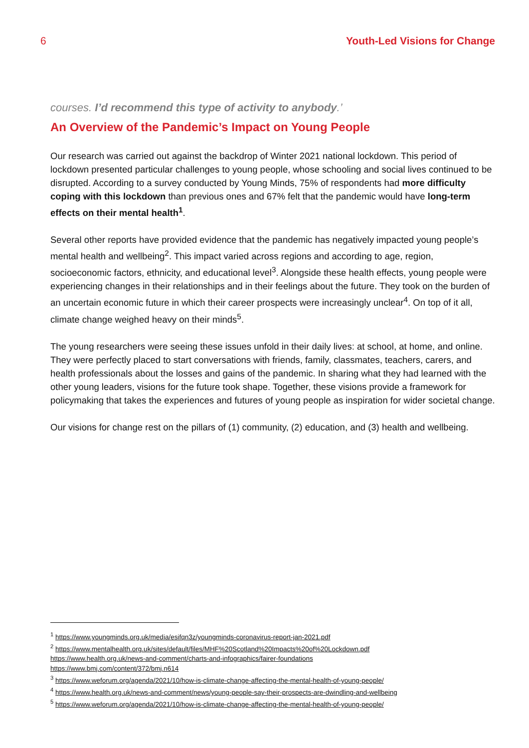6 Youth-Led Visions for Change
courses. I’d recommend this type of activity to anybody.’
An Overview of the Pandemic’s Impact on Young People
Our research was carried out against the backdrop of Winter 2021 national lockdown. This period of lockdown presented particular challenges to young people, whose schooling and social lives continued to be disrupted. According to a survey conducted by Young Minds, 75% of respondents had more difficulty coping with this lockdown than previous ones and 67% felt that the pandemic would have long-term effects on their mental health<sup>1</sup>.
Several other reports have provided evidence that the pandemic has negatively impacted young people’s mental health and wellbeing<sup>2</sup>. This impact varied across regions and according to age, region, socioeconomic factors, ethnicity, and educational level<sup>3</sup>. Alongside these health effects, young people were experiencing changes in their relationships and in their feelings about the future. They took on the burden of an uncertain economic future in which their career prospects were increasingly unclear<sup>4</sup>. On top of it all, climate change weighed heavy on their minds<sup>5</sup>.
The young researchers were seeing these issues unfold in their daily lives: at school, at home, and online. They were perfectly placed to start conversations with friends, family, classmates, teachers, carers, and health professionals about the losses and gains of the pandemic. In sharing what they had learned with the other young leaders, visions for the future took shape. Together, these visions provide a framework for policymaking that takes the experiences and futures of young people as inspiration for wider societal change.
Our visions for change rest on the pillars of (1) community, (2) education, and (3) health and wellbeing.
<sup>1</sup> https://www.youngminds.org.uk/media/esifqn3z/youngminds-coronavirus-report-jan-2021.pdf
<sup>2</sup> https://www.mentalhealth.org.uk/sites/default/files/MHF%20Scotland%20Impacts%20of%20Lockdown.pdf
https://www.health.org.uk/news-and-comment/charts-and-infographics/fairer-foundations
https://www.bmj.com/content/372/bmj.n614
<sup>3</sup> https://www.weforum.org/agenda/2021/10/how-is-climate-change-affecting-the-mental-health-of-young-people/
<sup>4</sup> https://www.health.org.uk/news-and-comment/news/young-people-say-their-prospects-are-dwindling-and-wellbeing
<sup>5</sup> https://www.weforum.org/agenda/2021/10/how-is-climate-change-affecting-the-mental-health-of-young-people/